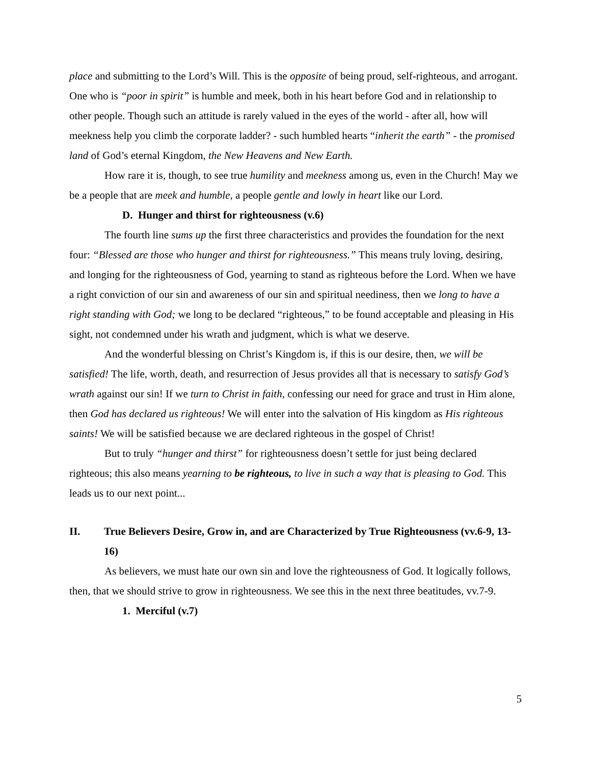place and submitting to the Lord’s Will. This is the opposite of being proud, self-righteous, and arrogant. One who is “poor in spirit” is humble and meek, both in his heart before God and in relationship to other people. Though such an attitude is rarely valued in the eyes of the world - after all, how will meekness help you climb the corporate ladder? - such humbled hearts “inherit the earth” - the promised land of God’s eternal Kingdom, the New Heavens and New Earth.
How rare it is, though, to see true humility and meekness among us, even in the Church! May we be a people that are meek and humble, a people gentle and lowly in heart like our Lord.
D. Hunger and thirst for righteousness (v.6)
The fourth line sums up the first three characteristics and provides the foundation for the next four: “Blessed are those who hunger and thirst for righteousness.” This means truly loving, desiring, and longing for the righteousness of God, yearning to stand as righteous before the Lord. When we have a right conviction of our sin and awareness of our sin and spiritual neediness, then we long to have a right standing with God; we long to be declared “righteous,” to be found acceptable and pleasing in His sight, not condemned under his wrath and judgment, which is what we deserve.
And the wonderful blessing on Christ’s Kingdom is, if this is our desire, then, we will be satisfied! The life, worth, death, and resurrection of Jesus provides all that is necessary to satisfy God’s wrath against our sin! If we turn to Christ in faith, confessing our need for grace and trust in Him alone, then God has declared us righteous! We will enter into the salvation of His kingdom as His righteous saints! We will be satisfied because we are declared righteous in the gospel of Christ!
But to truly “hunger and thirst” for righteousness doesn’t settle for just being declared righteous; this also means yearning to be righteous, to live in such a way that is pleasing to God. This leads us to our next point...
II. True Believers Desire, Grow in, and are Characterized by True Righteousness (vv.6-9, 13-16)
As believers, we must hate our own sin and love the righteousness of God. It logically follows, then, that we should strive to grow in righteousness. We see this in the next three beatitudes, vv.7-9.
1. Merciful (v.7)
5